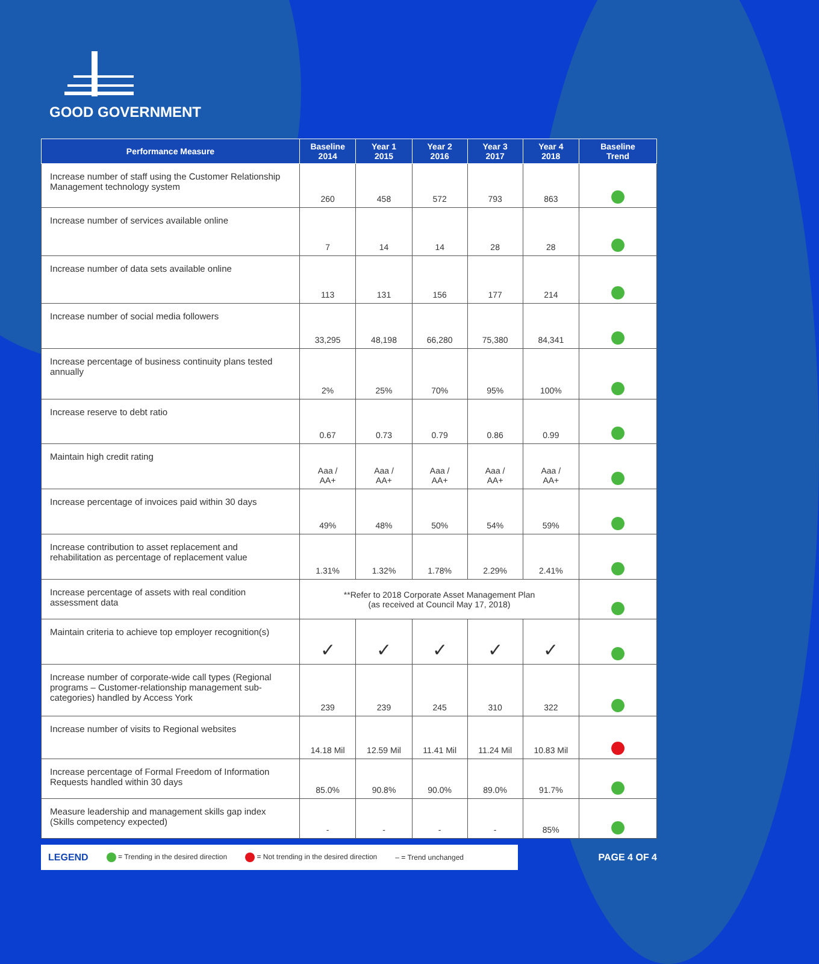GOOD GOVERNMENT
| Performance Measure | Baseline 2014 | Year 1 2015 | Year 2 2016 | Year 3 2017 | Year 4 2018 | Baseline Trend |
| --- | --- | --- | --- | --- | --- | --- |
| Increase number of staff using the Customer Relationship Management technology system | 260 | 458 | 572 | 793 | 863 | |
| Increase number of services available online | 7 | 14 | 14 | 28 | 28 | |
| Increase number of data sets available online | 113 | 131 | 156 | 177 | 214 | |
| Increase number of social media followers | 33,295 | 48,198 | 66,280 | 75,380 | 84,341 | |
| Increase percentage of business continuity plans tested annually | 2% | 25% | 70% | 95% | 100% | |
| Increase reserve to debt ratio | 0.67 | 0.73 | 0.79 | 0.86 | 0.99 | |
| Maintain high credit rating | Aaa / AA+ | Aaa / AA+ | Aaa / AA+ | Aaa / AA+ | Aaa / AA+ | |
| Increase percentage of invoices paid within 30 days | 49% | 48% | 50% | 54% | 59% | |
| Increase contribution to asset replacement and rehabilitation as percentage of replacement value | 1.31% | 1.32% | 1.78% | 2.29% | 2.41% | |
| Increase percentage of assets with real condition assessment data | **Refer to 2018 Corporate Asset Management Plan (as received at Council May 17, 2018) | | | | | |
| Maintain criteria to achieve top employer recognition(s) | ✓ | ✓ | ✓ | ✓ | ✓ | |
| Increase number of corporate-wide call types (Regional programs – Customer-relationship management sub-categories) handled by Access York | 239 | 239 | 245 | 310 | 322 | |
| Increase number of visits to Regional websites | 14.18 Mil | 12.59 Mil | 11.41 Mil | 11.24 Mil | 10.83 Mil | |
| Increase percentage of Formal Freedom of Information Requests handled within 30 days | 85.0% | 90.8% | 90.0% | 89.0% | 91.7% | |
| Measure leadership and management skills gap index (Skills competency expected) | - | - | - | - | 85% | |
LEGEND = Trending in the desired direction = Not trending in the desired direction – = Trend unchanged
PAGE 4 OF 4